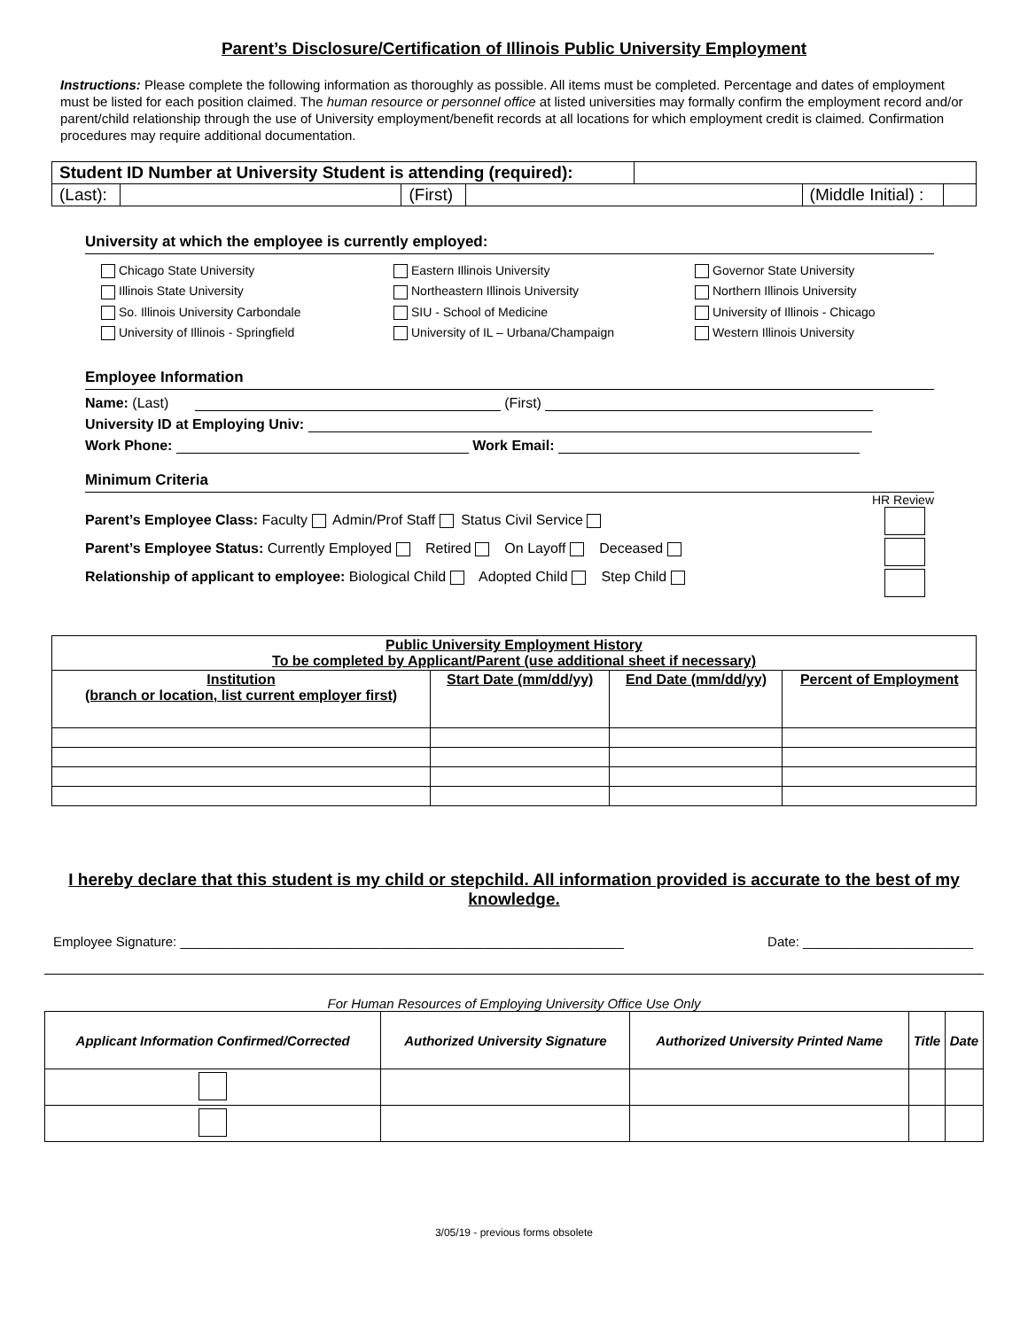Parent’s Disclosure/Certification of Illinois Public University Employment
Instructions: Please complete the following information as thoroughly as possible. All items must be completed. Percentage and dates of employment must be listed for each position claimed. The human resource or personnel office at listed universities may formally confirm the employment record and/or parent/child relationship through the use of University employment/benefit records at all locations for which employment credit is claimed. Confirmation procedures may require additional documentation.
| Student ID Number at University Student is attending (required): | | | | | | |
| (Last): | | (First) | | | (Middle Initial) : | |
University at which the employee is currently employed:
Chicago State University
Eastern Illinois University
Governor State University
Illinois State University
Northeastern Illinois University
Northern Illinois University
So. Illinois University Carbondale
SIU - School of Medicine
University of Illinois - Chicago
University of Illinois - Springfield
University of IL – Urbana/Champaign
Western Illinois University
Employee Information
Name: (Last) (First)
University ID at Employing Univ:
Work Phone: Work Email:
Minimum Criteria
HR Review
Parent’s Employee Class: Faculty Admin/Prof Staff Status Civil Service
Parent’s Employee Status: Currently Employed Retired On Layoff Deceased
Relationship of applicant to employee: Biological Child Adopted Child Step Child
| Public University Employment History To be completed by Applicant/Parent (use additional sheet if necessary) | | | |
| --- | --- | --- | --- |
| Institution (branch or location, list current employer first) | Start Date (mm/dd/yy) | End Date (mm/dd/yy) | Percent of Employment |
I hereby declare that this student is my child or stepchild. All information provided is accurate to the best of my knowledge.
Employee Signature: ____________________________________________________________ Date: _______________________
For Human Resources of Employing University Office Use Only
| Applicant Information Confirmed/Corrected | Authorized University Signature | Authorized University Printed Name | Title | Date |
| --- | --- | --- | --- | --- |
3/05/19 - previous forms obsolete